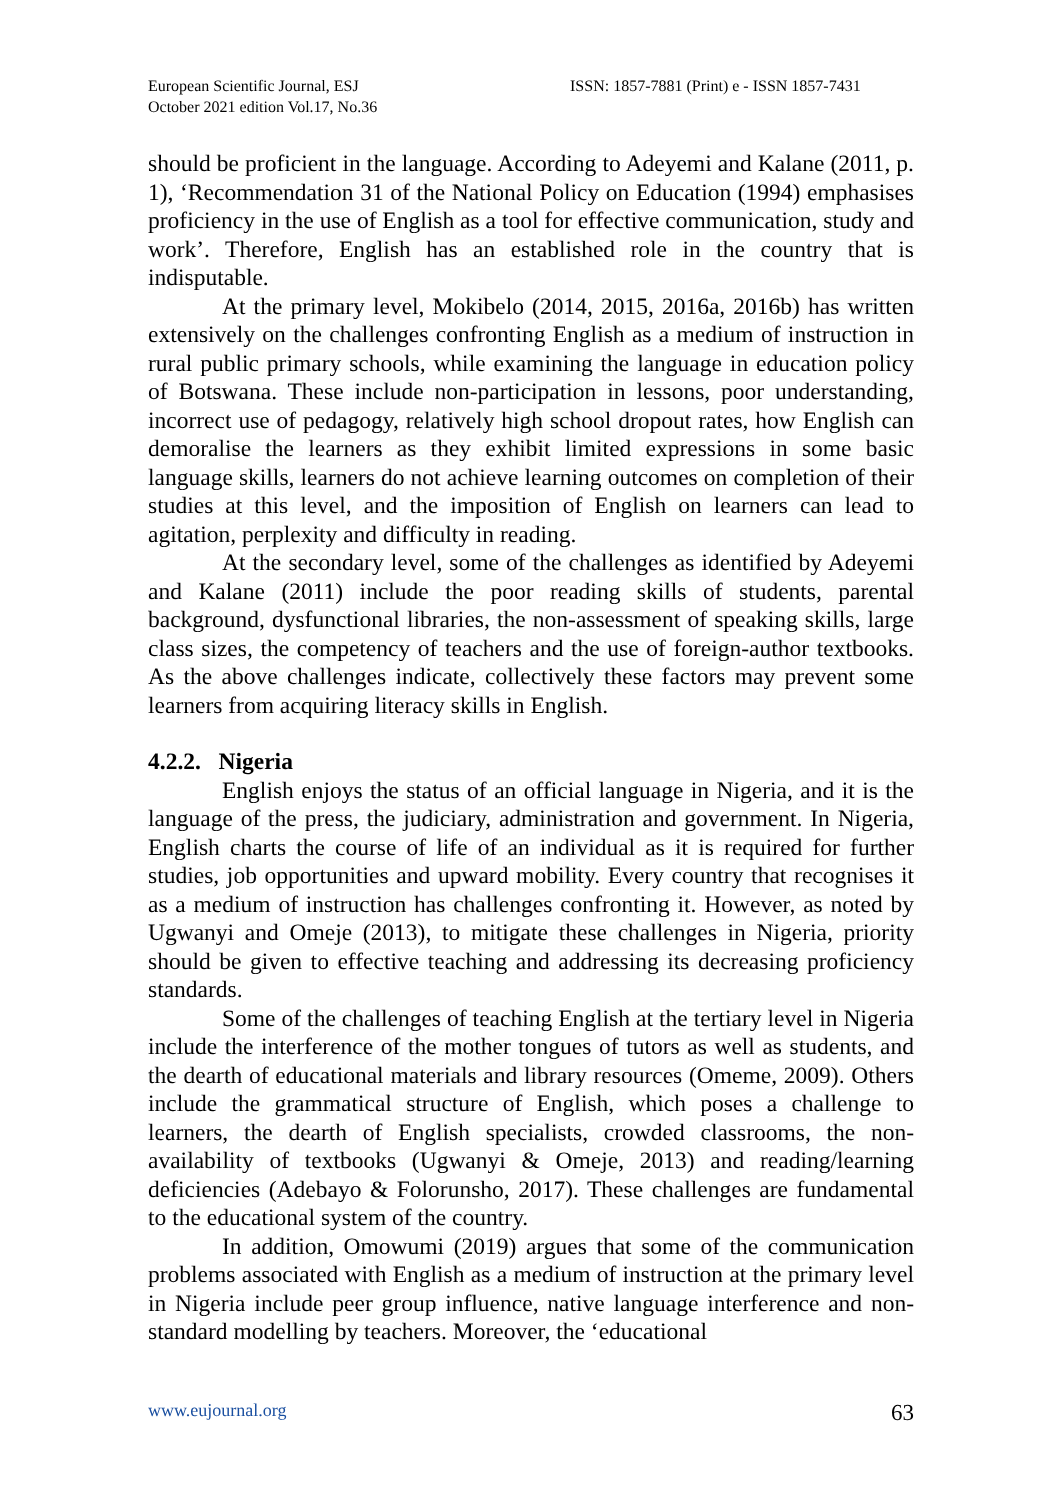European Scientific Journal, ESJ
October 2021 edition Vol.17, No.36
ISSN: 1857-7881 (Print) e - ISSN 1857-7431
should be proficient in the language. According to Adeyemi and Kalane (2011, p. 1), ‘Recommendation 31 of the National Policy on Education (1994) emphasises proficiency in the use of English as a tool for effective communication, study and work’. Therefore, English has an established role in the country that is indisputable.
At the primary level, Mokibelo (2014, 2015, 2016a, 2016b) has written extensively on the challenges confronting English as a medium of instruction in rural public primary schools, while examining the language in education policy of Botswana. These include non-participation in lessons, poor understanding, incorrect use of pedagogy, relatively high school dropout rates, how English can demoralise the learners as they exhibit limited expressions in some basic language skills, learners do not achieve learning outcomes on completion of their studies at this level, and the imposition of English on learners can lead to agitation, perplexity and difficulty in reading.
At the secondary level, some of the challenges as identified by Adeyemi and Kalane (2011) include the poor reading skills of students, parental background, dysfunctional libraries, the non-assessment of speaking skills, large class sizes, the competency of teachers and the use of foreign-author textbooks. As the above challenges indicate, collectively these factors may prevent some learners from acquiring literacy skills in English.
4.2.2. Nigeria
English enjoys the status of an official language in Nigeria, and it is the language of the press, the judiciary, administration and government. In Nigeria, English charts the course of life of an individual as it is required for further studies, job opportunities and upward mobility. Every country that recognises it as a medium of instruction has challenges confronting it. However, as noted by Ugwanyi and Omeje (2013), to mitigate these challenges in Nigeria, priority should be given to effective teaching and addressing its decreasing proficiency standards.
Some of the challenges of teaching English at the tertiary level in Nigeria include the interference of the mother tongues of tutors as well as students, and the dearth of educational materials and library resources (Omeme, 2009). Others include the grammatical structure of English, which poses a challenge to learners, the dearth of English specialists, crowded classrooms, the non-availability of textbooks (Ugwanyi & Omeje, 2013) and reading/learning deficiencies (Adebayo & Folorunsho, 2017). These challenges are fundamental to the educational system of the country.
In addition, Omowumi (2019) argues that some of the communication problems associated with English as a medium of instruction at the primary level in Nigeria include peer group influence, native language interference and non-standard modelling by teachers. Moreover, the ‘educational
www.eujournal.org 63